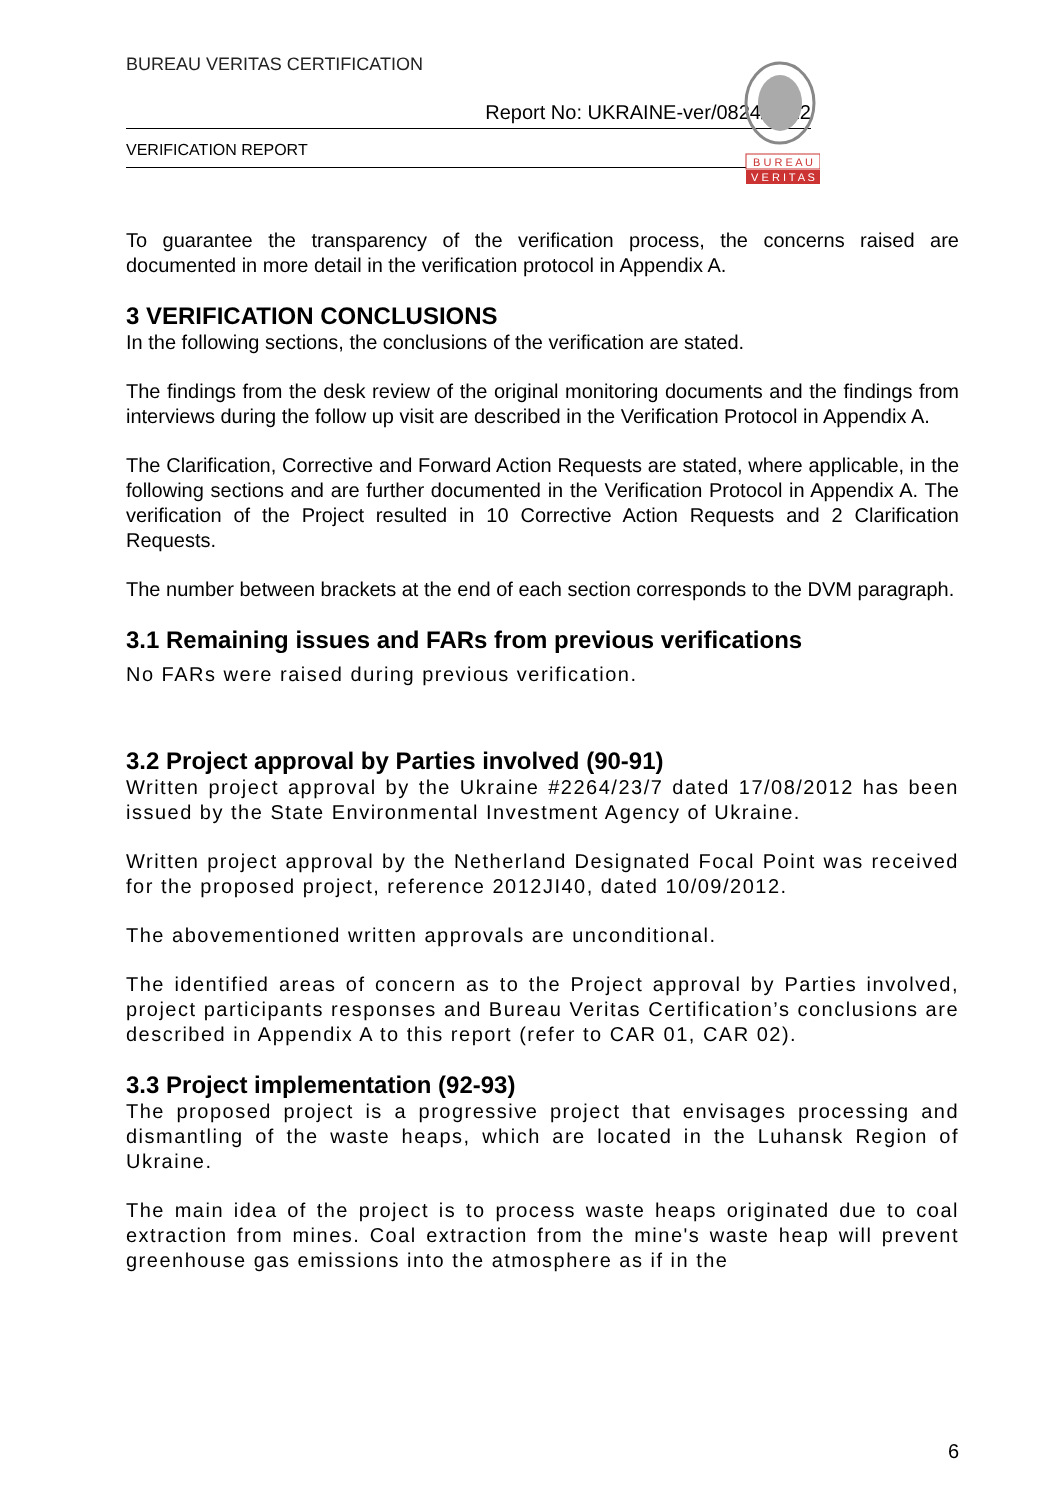BUREAU VERITAS CERTIFICATION
Report No: UKRAINE-ver/0824/2012
VERIFICATION REPORT
B U R E A U
V E R I T A S
To guarantee the transparency of the verification process, the concerns raised are documented in more detail in the verification protocol in Appendix A.
3 VERIFICATION CONCLUSIONS
In the following sections, the conclusions of the verification are stated.
The findings from the desk review of the original monitoring documents and the findings from interviews during the follow up visit are described in the Verification Protocol in Appendix A.
The Clarification, Corrective and Forward Action Requests are stated, where applicable, in the following sections and are further documented in the Verification Protocol in Appendix A. The verification of the Project resulted in 10 Corrective Action Requests and 2 Clarification Requests.
The number between brackets at the end of each section corresponds to the DVM paragraph.
3.1 Remaining issues and FARs from previous verifications
No FARs were raised during previous verification.
3.2 Project approval by Parties involved (90-91)
Written project approval by the Ukraine #2264/23/7 dated 17/08/2012 has been issued by the State Environmental Investment Agency of Ukraine.
Written project approval by the Netherland Designated Focal Point was received for the proposed project, reference 2012JI40, dated 10/09/2012.
The abovementioned written approvals are unconditional.
The identified areas of concern as to the Project approval by Parties involved, project participants responses and Bureau Veritas Certification’s conclusions are described in Appendix A to this report (refer to CAR 01, CAR 02).
3.3 Project implementation (92-93)
The proposed project is a progressive project that envisages processing and dismantling of the waste heaps, which are located in the Luhansk Region of Ukraine.
The main idea of the project is to process waste heaps originated due to coal extraction from mines. Coal extraction from the mine's waste heap will prevent greenhouse gas emissions into the atmosphere as if in the
6